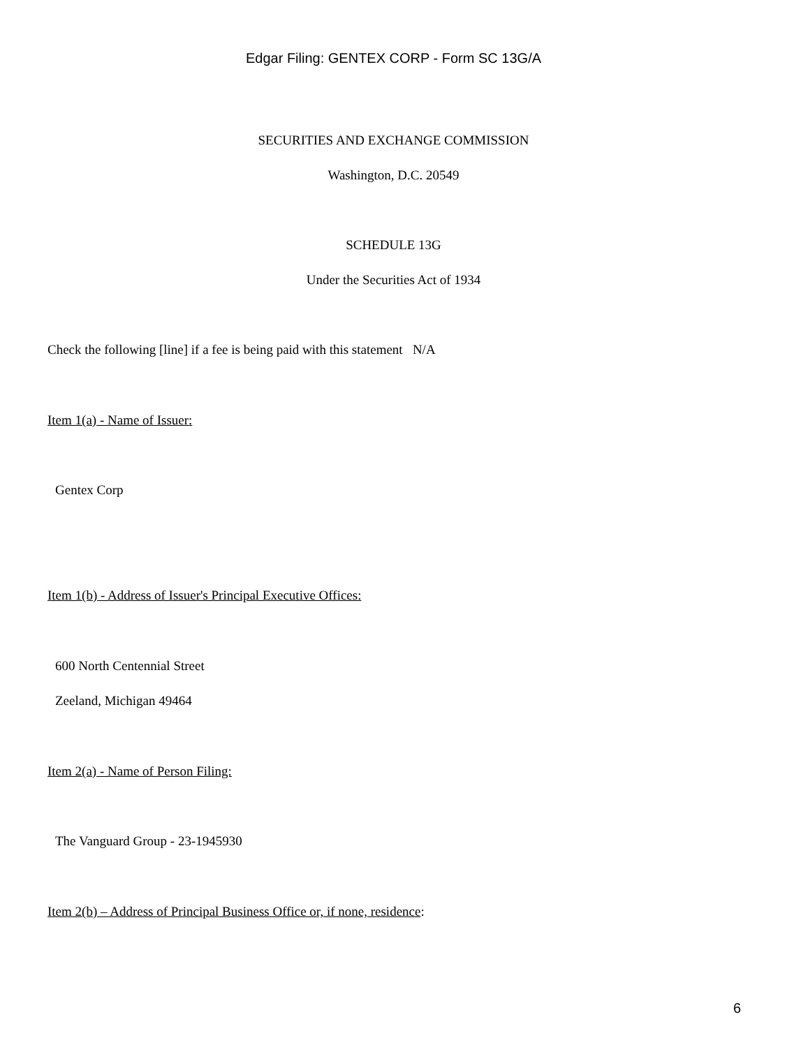Edgar Filing: GENTEX CORP - Form SC 13G/A
SECURITIES AND EXCHANGE COMMISSION
Washington, D.C. 20549
SCHEDULE 13G
Under the Securities Act of 1934
Check the following [line] if a fee is being paid with this statement N/A
Item 1(a) - Name of Issuer:
Gentex Corp
Item 1(b) - Address of Issuer's Principal Executive Offices:
600 North Centennial Street
Zeeland, Michigan 49464
Item 2(a) - Name of Person Filing:
The Vanguard Group - 23-1945930
Item 2(b) – Address of Principal Business Office or, if none, residence:
6